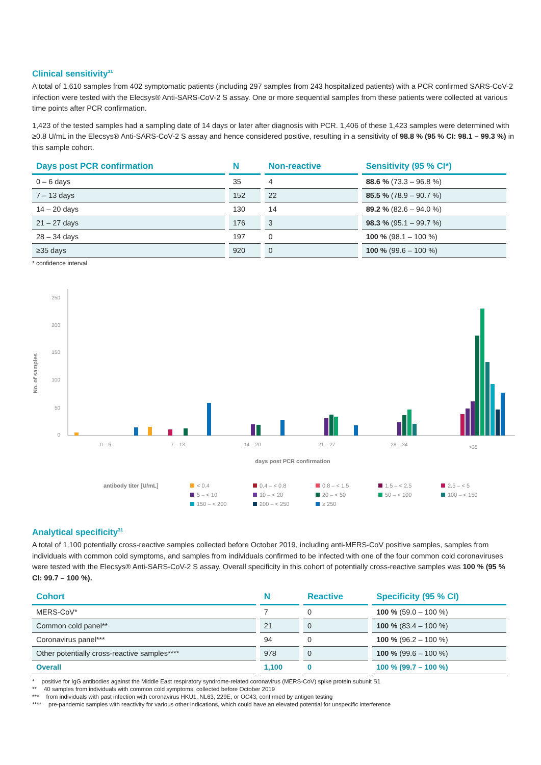Clinical sensitivity<sup>31</sup>
A total of 1,610 samples from 402 symptomatic patients (including 297 samples from 243 hospitalized patients) with a PCR confirmed SARS-CoV-2 infection were tested with the Elecsys® Anti-SARS-CoV-2 S assay. One or more sequential samples from these patients were collected at various time points after PCR confirmation.
1,423 of the tested samples had a sampling date of 14 days or later after diagnosis with PCR. 1,406 of these 1,423 samples were determined with ≥0.8 U/mL in the Elecsys® Anti-SARS-CoV-2 S assay and hence considered positive, resulting in a sensitivity of 98.8 % (95 % CI: 98.1 – 99.3 %) in this sample cohort.
| Days post PCR confirmation | N | Non-reactive | Sensitivity (95 % CI*) |
| --- | --- | --- | --- |
| 0 – 6 days | 35 | 4 | 88.6 % (73.3 – 96.8 %) |
| 7 – 13 days | 152 | 22 | 85.5 % (78.9 – 90.7 %) |
| 14 – 20 days | 130 | 14 | 89.2 % (82.6 – 94.0 %) |
| 21 – 27 days | 176 | 3 | 98.3 % (95.1 – 99.7 %) |
| 28 – 34 days | 197 | 0 | 100 % (98.1 – 100 %) |
| ≥35 days | 920 | 0 | 100 % (99.6 – 100 %) |
* confidence interval
No. of samples
250
200
150
100
50
0
0 – 6
7 – 13
14 – 20
21 – 27
28 – 34
>35
days post PCR confirmation
antibody titer [U/mL] < 0.4 0.4 – < 0.8 0.8 – < 1.5 1.5 – < 2.5 2.5 – < 5 5 – < 10 10 – < 20 20 – < 50 50 – < 100 100 – < 150 150 – < 200 200 – < 250 ≥ 250
Analytical specificity<sup>31</sup>
A total of 1,100 potentially cross-reactive samples collected before October 2019, including anti-MERS-CoV positive samples, samples from individuals with common cold symptoms, and samples from individuals confirmed to be infected with one of the four common cold coronaviruses were tested with the Elecsys® Anti-SARS-CoV-2 S assay. Overall specificity in this cohort of potentially cross-reactive samples was 100 % (95 % CI: 99.7 – 100 %).
| Cohort | N | Reactive | Specificity (95 % CI) |
| --- | --- | --- | --- |
| MERS-CoV* | 7 | 0 | 100 % (59.0 – 100 %) |
| Common cold panel** | 21 | 0 | 100 % (83.4 – 100 %) |
| Coronavirus panel*** | 94 | 0 | 100 % (96.2 – 100 %) |
| Other potentially cross-reactive samples**** | 978 | 0 | 100 % (99.6 – 100 %) |
| Overall | 1,100 | 0 | 100 % (99.7 – 100 %) |
* positive for IgG antibodies against the Middle East respiratory syndrome-related coronavirus (MERS-CoV) spike protein subunit S1
** 40 samples from individuals with common cold symptoms, collected before October 2019
*** from individuals with past infection with coronavirus HKU1, NL63, 229E, or OC43, confirmed by antigen testing
**** pre-pandemic samples with reactivity for various other indications, which could have an elevated potential for unspecific interference